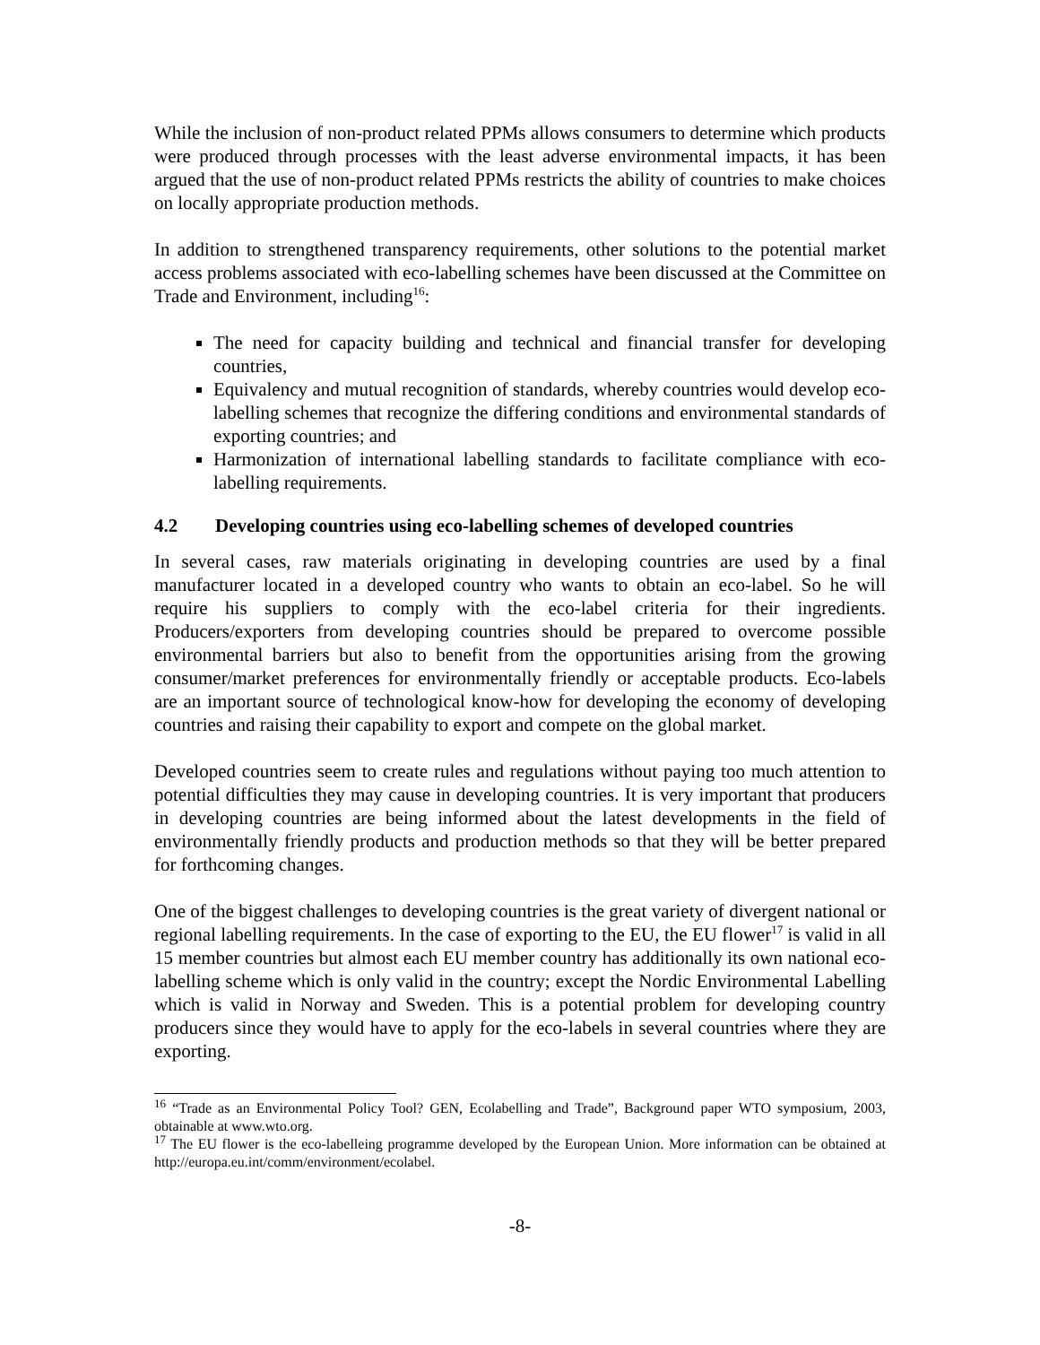While the inclusion of non-product related PPMs allows consumers to determine which products were produced through processes with the least adverse environmental impacts, it has been argued that the use of non-product related PPMs restricts the ability of countries to make choices on locally appropriate production methods.
In addition to strengthened transparency requirements, other solutions to the potential market access problems associated with eco-labelling schemes have been discussed at the Committee on Trade and Environment, including<sup>16</sup>:
The need for capacity building and technical and financial transfer for developing countries,
Equivalency and mutual recognition of standards, whereby countries would develop eco-labelling schemes that recognize the differing conditions and environmental standards of exporting countries; and
Harmonization of international labelling standards to facilitate compliance with eco-labelling requirements.
4.2 Developing countries using eco-labelling schemes of developed countries
In several cases, raw materials originating in developing countries are used by a final manufacturer located in a developed country who wants to obtain an eco-label. So he will require his suppliers to comply with the eco-label criteria for their ingredients. Producers/exporters from developing countries should be prepared to overcome possible environmental barriers but also to benefit from the opportunities arising from the growing consumer/market preferences for environmentally friendly or acceptable products. Eco-labels are an important source of technological know-how for developing the economy of developing countries and raising their capability to export and compete on the global market.
Developed countries seem to create rules and regulations without paying too much attention to potential difficulties they may cause in developing countries. It is very important that producers in developing countries are being informed about the latest developments in the field of environmentally friendly products and production methods so that they will be better prepared for forthcoming changes.
One of the biggest challenges to developing countries is the great variety of divergent national or regional labelling requirements. In the case of exporting to the EU, the EU flower<sup>17</sup> is valid in all 15 member countries but almost each EU member country has additionally its own national eco-labelling scheme which is only valid in the country; except the Nordic Environmental Labelling which is valid in Norway and Sweden. This is a potential problem for developing country producers since they would have to apply for the eco-labels in several countries where they are exporting.
<sup>16</sup> “Trade as an Environmental Policy Tool? GEN, Ecolabelling and Trade”, Background paper WTO symposium, 2003, obtainable at www.wto.org.
<sup>17</sup> The EU flower is the eco-labelleing programme developed by the European Union. More information can be obtained at http://europa.eu.int/comm/environment/ecolabel.
-8-